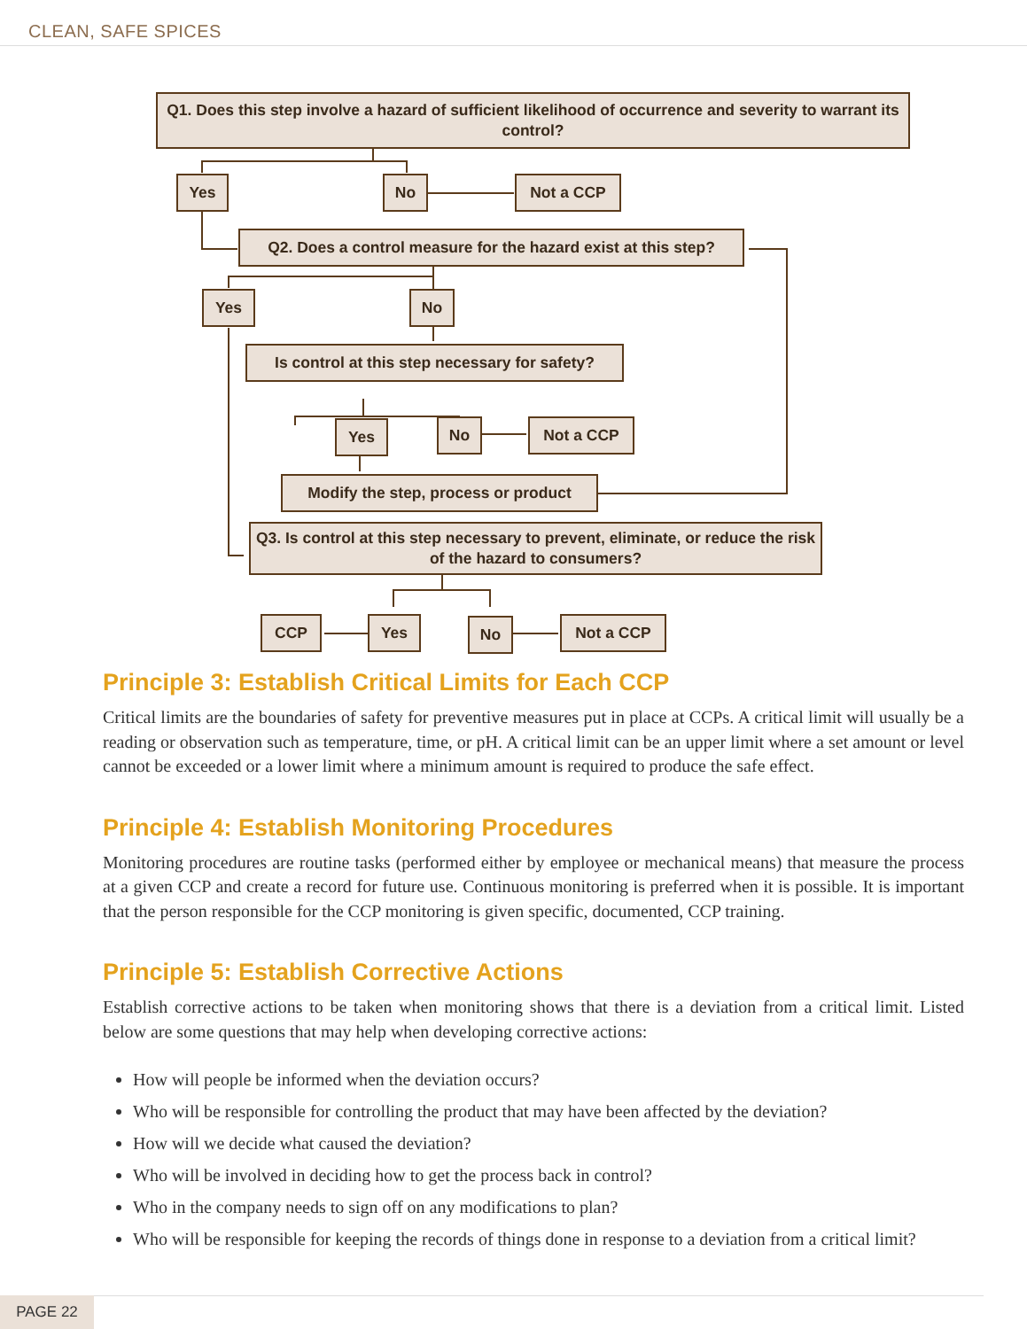CLEAN, SAFE SPICES
Q1. Does this step involve a hazard of sufficient likelihood of occurrence and severity to warrant its control?
Yes No Not a CCP
Q2. Does a control measure for the hazard exist at this step?
Yes No
Is control at this step necessary for safety?
Yes No Not a CCP
Modify the step, process or product
Q3. Is control at this step necessary to prevent, eliminate, or reduce the risk of the hazard to consumers?
CCP Yes No Not a CCP
Principle 3: Establish Critical Limits for Each CCP
Critical limits are the boundaries of safety for preventive measures put in place at CCPs. A critical limit will usually be a reading or observation such as temperature, time, or pH. A critical limit can be an upper limit where a set amount or level cannot be exceeded or a lower limit where a minimum amount is required to produce the safe effect.
Principle 4: Establish Monitoring Procedures
Monitoring procedures are routine tasks (performed either by employee or mechanical means) that measure the process at a given CCP and create a record for future use. Continuous monitoring is preferred when it is possible. It is important that the person responsible for the CCP monitoring is given specific, documented, CCP training.
Principle 5: Establish Corrective Actions
Establish corrective actions to be taken when monitoring shows that there is a deviation from a critical limit. Listed below are some questions that may help when developing corrective actions:
How will people be informed when the deviation occurs?
Who will be responsible for controlling the product that may have been affected by the deviation?
How will we decide what caused the deviation?
Who will be involved in deciding how to get the process back in control?
Who in the company needs to sign off on any modifications to plan?
Who will be responsible for keeping the records of things done in response to a deviation from a critical limit?
PAGE 22